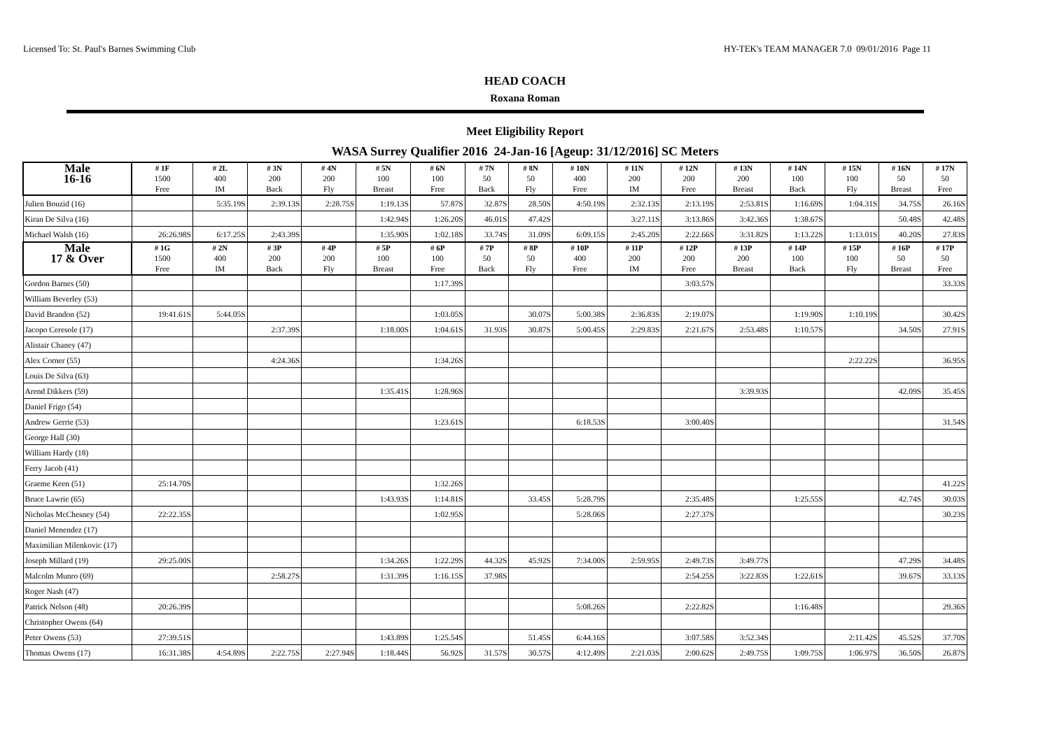Licensed To: St. Paul's Barnes Swimming Club HY-TEK's TEAM MANAGER 7.0 09/01/2016 Page 11
HEAD COACH
Roxana Roman
Meet Eligibility Report
WASA Surrey Qualifier 2016 24-Jan-16 [Ageup: 31/12/2016] SC Meters
| Male 16-16 | # 1F 1500 Free | # 2L 400 IM | # 3N 200 Back | # 4N 200 Fly | # 5N 100 Breast | # 6N 100 Free | # 7N 50 Back | # 8N 50 Fly | # 10N 400 Free | # 11N 200 IM | # 12N 200 Free | # 13N 200 Breast | # 14N 100 Back | # 15N 100 Fly | # 16N 50 Breast | # 17N 50 Free |
| --- | --- | --- | --- | --- | --- | --- | --- | --- | --- | --- | --- | --- | --- | --- | --- | --- |
| Julien Bouzid (16) | | 5:35.19S | 2:39.13S | 2:28.75S | 1:19.13S | 57.87S | 32.87S | 28.50S | 4:50.19S | 2:32.13S | 2:13.19S | 2:53.81S | 1:16.69S | 1:04.31S | 34.75S | 26.16S |
| Kiran De Silva (16) | | | | | 1:42.94S | 1:26.20S | 46.01S | 47.42S | | 3:27.11S | 3:13.86S | 3:42.36S | 1:38.67S | | 50.48S | 42.48S |
| Michael Walsh (16) | 26:26.98S | 6:17.25S | 2:43.39S | | 1:35.90S | 1:02.18S | 33.74S | 31.09S | 6:09.15S | 2:45.20S | 2:22.66S | 3:31.82S | 1:13.22S | 1:13.01S | 40.20S | 27.83S |
| Male 17 & Over | # 1G 1500 Free | # 2N 400 IM | # 3P 200 Back | # 4P 200 Fly | # 5P 100 Breast | # 6P 100 Free | # 7P 50 Back | # 8P 50 Fly | # 10P 400 Free | # 11P 200 IM | # 12P 200 Free | # 13P 200 Breast | # 14P 100 Back | # 15P 100 Fly | # 16P 50 Breast | # 17P 50 Free |
| Gordon Barnes (50) | | | | | | 1:17.39S | | | | | 3:03.57S | | | | | 33.33S |
| William Beverley (53) | | | | | | | | | | | | | | | | |
| David Brandon (52) | 19:41.61S | 5:44.05S | | | | 1:03.05S | | 30.07S | 5:00.38S | 2:36.83S | 2:19.07S | | 1:19.90S | 1:10.19S | | 30.42S |
| Jacopo Ceresole (17) | | | 2:37.39S | | 1:18.00S | 1:04.61S | 31.93S | 30.87S | 5:00.45S | 2:29.83S | 2:21.67S | 2:53.48S | 1:10.57S | | 34.50S | 27.91S |
| Alistair Chaney (47) | | | | | | | | | | | | | | | | |
| Alex Corner (55) | | | 4:24.36S | | | 1:34.26S | | | | | | | | 2:22.22S | | 36.95S |
| Louis De Silva (63) | | | | | | | | | | | | | | | | |
| Arend Dikkers (59) | | | | | 1:35.41S | 1:28.96S | | | | | | 3:39.93S | | | 42.09S | 35.45S |
| Daniel Frigo (54) | | | | | | | | | | | | | | | | |
| Andrew Gerrie (53) | | | | | | 1:23.61S | | | 6:18.53S | | 3:00.40S | | | | | 31.54S |
| George Hall (30) | | | | | | | | | | | | | | | | |
| William Hardy (18) | | | | | | | | | | | | | | | | |
| Ferry Jacob (41) | | | | | | | | | | | | | | | | |
| Graeme Keen (51) | 25:14.70S | | | | | 1:32.26S | | | | | | | | | | 41.22S |
| Bruce Lawrie (65) | | | | | 1:43.93S | 1:14.81S | | 33.45S | 5:28.79S | | 2:35.48S | | 1:25.55S | | 42.74S | 30.03S |
| Nicholas McChesney (54) | 22:22.35S | | | | | 1:02.95S | | | 5:28.06S | | 2:27.37S | | | | | 30.23S |
| Daniel Menendez (17) | | | | | | | | | | | | | | | | |
| Maximilian Milenkovic (17) | | | | | | | | | | | | | | | | |
| Joseph Millard (19) | 29:25.00S | | | | 1:34.26S | 1:22.29S | 44.32S | 45.92S | 7:34.00S | 2:59.95S | 2:49.73S | 3:49.77S | | | 47.29S | 34.48S |
| Malcolm Munro (69) | | | 2:58.27S | | 1:31.39S | 1:16.15S | 37.98S | | | | 2:54.25S | 3:22.83S | 1:22.61S | | 39.67S | 33.13S |
| Roger Nash (47) | | | | | | | | | | | | | | | | |
| Patrick Nelson (48) | 20:26.39S | | | | | | | | 5:08.26S | | 2:22.82S | | 1:16.48S | | | 29.36S |
| Christopher Owens (64) | | | | | | | | | | | | | | | | |
| Peter Owens (53) | 27:39.51S | | | | 1:43.89S | 1:25.54S | | 51.45S | 6:44.16S | | 3:07.58S | 3:52.34S | | 2:11.42S | 45.52S | 37.70S |
| Thomas Owens (17) | 16:31.38S | 4:54.89S | 2:22.75S | 2:27.94S | 1:18.44S | 56.92S | 31.57S | 30.57S | 4:12.49S | 2:21.03S | 2:00.62S | 2:49.75S | 1:09.75S | 1:06.97S | 36.50S | 26.87S |